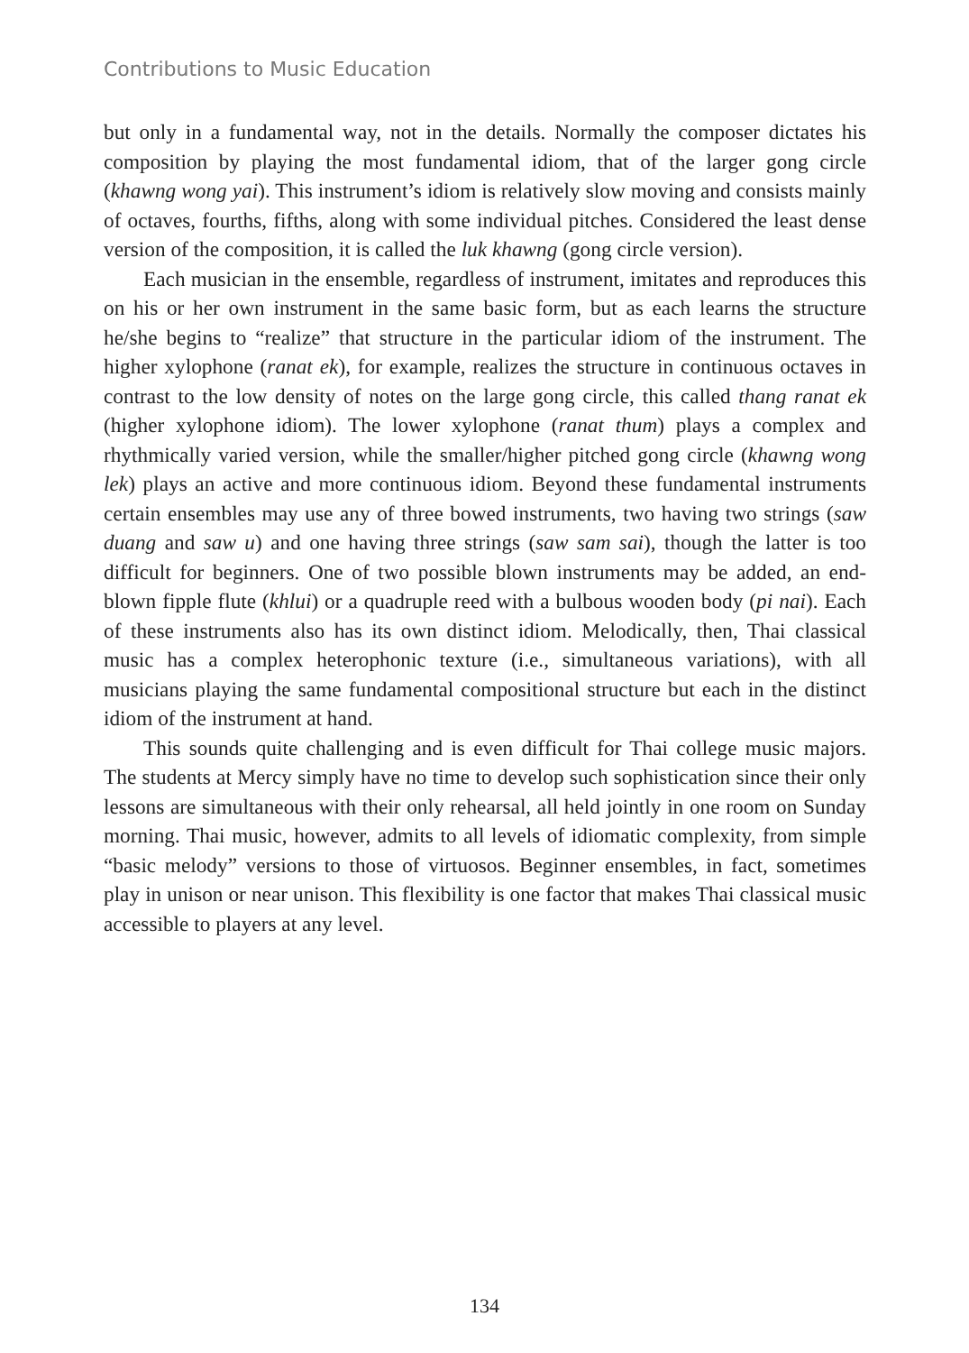Contributions to Music Education
but only in a fundamental way, not in the details. Normally the composer dictates his composition by playing the most fundamental idiom, that of the larger gong circle (khawng wong yai). This instrument’s idiom is relatively slow moving and consists mainly of octaves, fourths, fifths, along with some individual pitches. Considered the least dense version of the composition, it is called the luk khawng (gong circle version).
Each musician in the ensemble, regardless of instrument, imitates and reproduces this on his or her own instrument in the same basic form, but as each learns the structure he/she begins to “realize” that structure in the particular idiom of the instrument. The higher xylophone (ranat ek), for example, realizes the structure in continuous octaves in contrast to the low density of notes on the large gong circle, this called thang ranat ek (higher xylophone idiom). The lower xylophone (ranat thum) plays a complex and rhythmically varied version, while the smaller/higher pitched gong circle (khawng wong lek) plays an active and more continuous idiom. Beyond these fundamental instruments certain ensembles may use any of three bowed instruments, two having two strings (saw duang and saw u) and one having three strings (saw sam sai), though the latter is too difficult for beginners. One of two possible blown instruments may be added, an end-blown fipple flute (khlui) or a quadruple reed with a bulbous wooden body (pi nai). Each of these instruments also has its own distinct idiom. Melodically, then, Thai classical music has a complex heterophonic texture (i.e., simultaneous variations), with all musicians playing the same fundamental compositional structure but each in the distinct idiom of the instrument at hand.
This sounds quite challenging and is even difficult for Thai college music majors. The students at Mercy simply have no time to develop such sophistication since their only lessons are simultaneous with their only rehearsal, all held jointly in one room on Sunday morning. Thai music, however, admits to all levels of idiomatic complexity, from simple “basic melody” versions to those of virtuosos. Beginner ensembles, in fact, sometimes play in unison or near unison. This flexibility is one factor that makes Thai classical music accessible to players at any level.
134